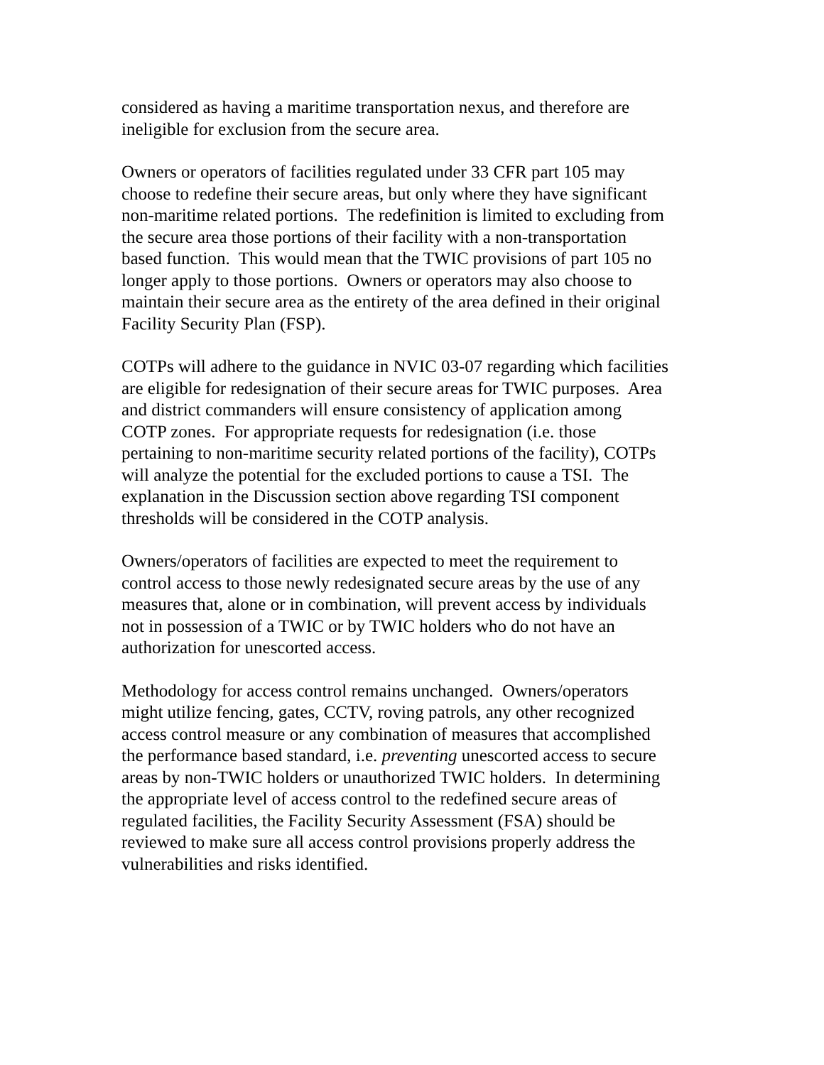considered as having a maritime transportation nexus, and therefore are
ineligible for exclusion from the secure area.
Owners or operators of facilities regulated under 33 CFR part 105 may
choose to redefine their secure areas, but only where they have significant
non-maritime related portions. The redefinition is limited to excluding from
the secure area those portions of their facility with a non-transportation
based function. This would mean that the TWIC provisions of part 105 no
longer apply to those portions. Owners or operators may also choose to
maintain their secure area as the entirety of the area defined in their original
Facility Security Plan (FSP).
COTPs will adhere to the guidance in NVIC 03-07 regarding which facilities
are eligible for redesignation of their secure areas for TWIC purposes. Area
and district commanders will ensure consistency of application among
COTP zones. For appropriate requests for redesignation (i.e. those
pertaining to non-maritime security related portions of the facility), COTPs
will analyze the potential for the excluded portions to cause a TSI. The
explanation in the Discussion section above regarding TSI component
thresholds will be considered in the COTP analysis.
Owners/operators of facilities are expected to meet the requirement to
control access to those newly redesignated secure areas by the use of any
measures that, alone or in combination, will prevent access by individuals
not in possession of a TWIC or by TWIC holders who do not have an
authorization for unescorted access.
Methodology for access control remains unchanged. Owners/operators
might utilize fencing, gates, CCTV, roving patrols, any other recognized
access control measure or any combination of measures that accomplished
the performance based standard, i.e. preventing unescorted access to secure
areas by non-TWIC holders or unauthorized TWIC holders. In determining
the appropriate level of access control to the redefined secure areas of
regulated facilities, the Facility Security Assessment (FSA) should be
reviewed to make sure all access control provisions properly address the
vulnerabilities and risks identified.